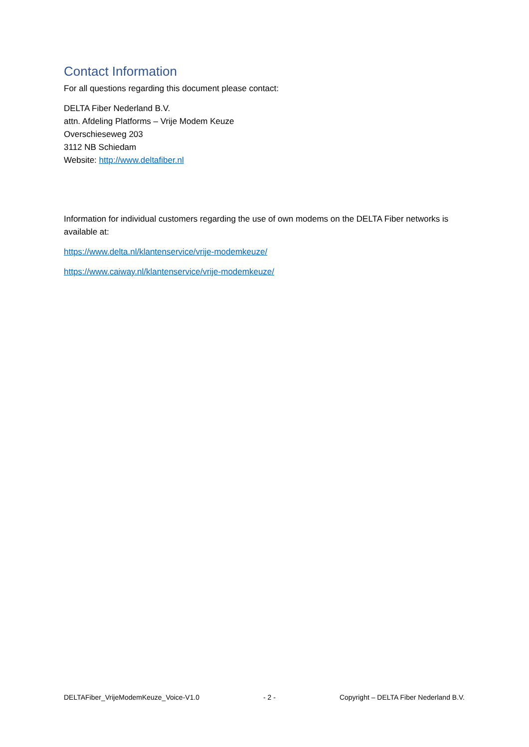Contact Information
For all questions regarding this document please contact:
DELTA Fiber Nederland B.V.
attn. Afdeling Platforms – Vrije Modem Keuze
Overschieseweg 203
3112 NB Schiedam
Website: http://www.deltafiber.nl
Information for individual customers regarding the use of own modems on the DELTA Fiber networks is available at:
https://www.delta.nl/klantenservice/vrije-modemkeuze/
https://www.caiway.nl/klantenservice/vrije-modemkeuze/
DELTAFiber_VrijeModemKeuze_Voice-V1.0 - 2 - Copyright – DELTA Fiber Nederland B.V.